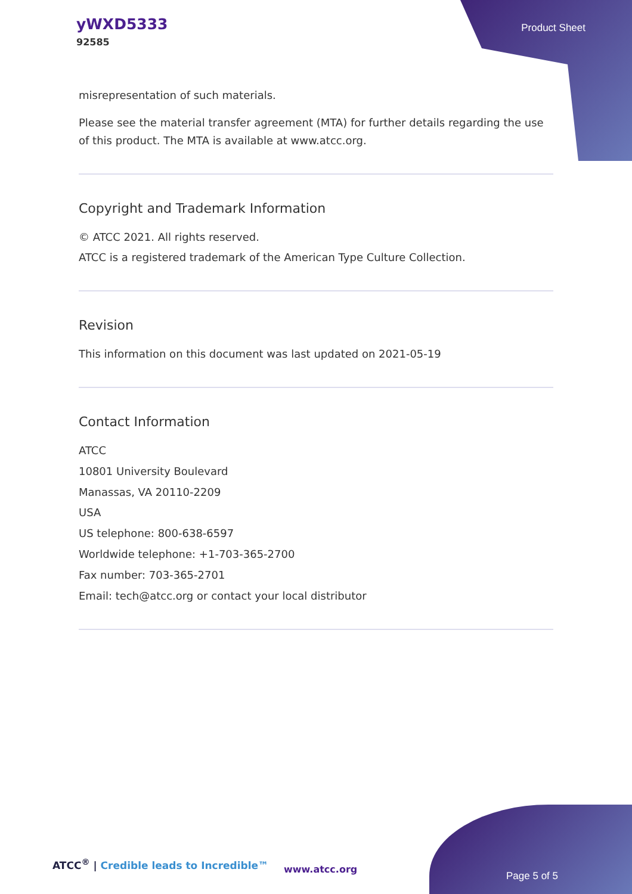yWXD5333
92585
Product Sheet
misrepresentation of such materials.
Please see the material transfer agreement (MTA) for further details regarding the use of this product. The MTA is available at www.atcc.org.
Copyright and Trademark Information
© ATCC 2021. All rights reserved.
ATCC is a registered trademark of the American Type Culture Collection.
Revision
This information on this document was last updated on 2021-05-19
Contact Information
ATCC
10801 University Boulevard
Manassas, VA 20110-2209
USA
US telephone: 800-638-6597
Worldwide telephone: +1-703-365-2700
Fax number: 703-365-2701
Email: tech@atcc.org or contact your local distributor
ATCC<sup>®</sup> | Credible leads to Incredible™
www.atcc.org
Page 5 of 5